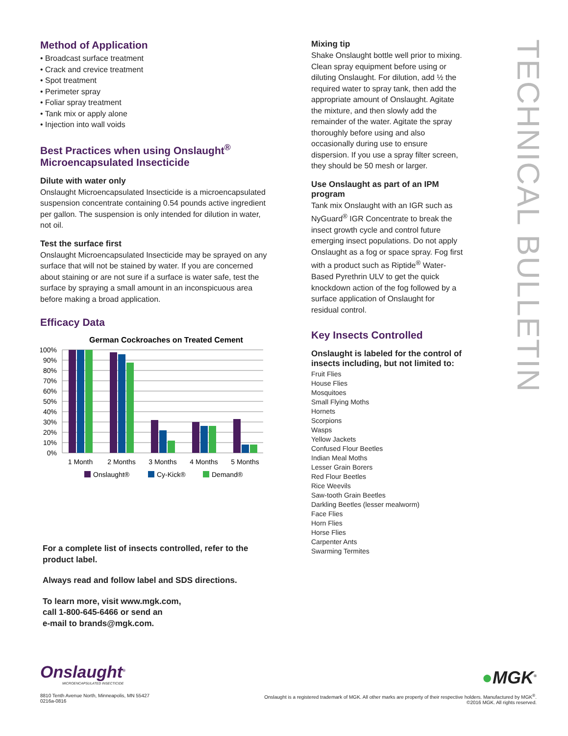Method of Application
• Broadcast surface treatment
• Crack and crevice treatment
• Spot treatment
• Perimeter spray
• Foliar spray treatment
• Tank mix or apply alone
• Injection into wall voids
Best Practices when using Onslaught<sup>®</sup> Microencapsulated Insecticide
Dilute with water only
Onslaught Microencapsulated Insecticide is a microencapsulated suspension concentrate containing 0.54 pounds active ingredient per gallon. The suspension is only intended for dilution in water, not oil.
Test the surface first
Onslaught Microencapsulated Insecticide may be sprayed on any surface that will not be stained by water. If you are concerned about staining or are not sure if a surface is water safe, test the surface by spraying a small amount in an inconspicuous area before making a broad application.
Efficacy Data
German Cockroaches on Treated Cement
0%
10%
20%
30%
40%
50%
60%
70%
80%
90%
100%
1 Month
2 Months
3 Months
4 Months
5 Months
Onslaught®
Cy-Kick®
Demand®
For a complete list of insects controlled, refer to the product label.
Always read and follow label and SDS directions.
To learn more, visit www.mgk.com,
call 1-800-645-6466 or send an
e-mail to brands@mgk.com.
Mixing tip
Shake Onslaught bottle well prior to mixing. Clean spray equipment before using or diluting Onslaught. For dilution, add ½ the required water to spray tank, then add the appropriate amount of Onslaught. Agitate the mixture, and then slowly add the remainder of the water. Agitate the spray thoroughly before using and also occasionally during use to ensure dispersion. If you use a spray filter screen, they should be 50 mesh or larger.
Use Onslaught as part of an IPM program
Tank mix Onslaught with an IGR such as NyGuard<sup>®</sup> IGR Concentrate to break the insect growth cycle and control future emerging insect populations. Do not apply Onslaught as a fog or space spray. Fog first with a product such as Riptide<sup>®</sup> Water-Based Pyrethrin ULV to get the quick knockdown action of the fog followed by a surface application of Onslaught for residual control.
Key Insects Controlled
Onslaught is labeled for the control of insects including, but not limited to:
Fruit Flies
House Flies
Mosquitoes
Small Flying Moths
Hornets
Scorpions
Wasps
Yellow Jackets
Confused Flour Beetles
Indian Meal Moths
Lesser Grain Borers
Red Flour Beetles
Rice Weevils
Saw-tooth Grain Beetles
Darkling Beetles (lesser mealworm)
Face Flies
Horn Flies
Horse Flies
Carpenter Ants
Swarming Termites
TECHNICAL BULLETIN
Onslaught<sup>®</sup>
MICROENCAPSULATED INSECTICIDE
8810 Tenth Avenue North, Minneapolis, MN 55427
0216a-0816
●MGK<sup>®</sup>
Onslaught is a registered trademark of MGK. All other marks are property of their respective holders. Manufactured by MGK<sup>®</sup>.
©2016 MGK. All rights reserved.